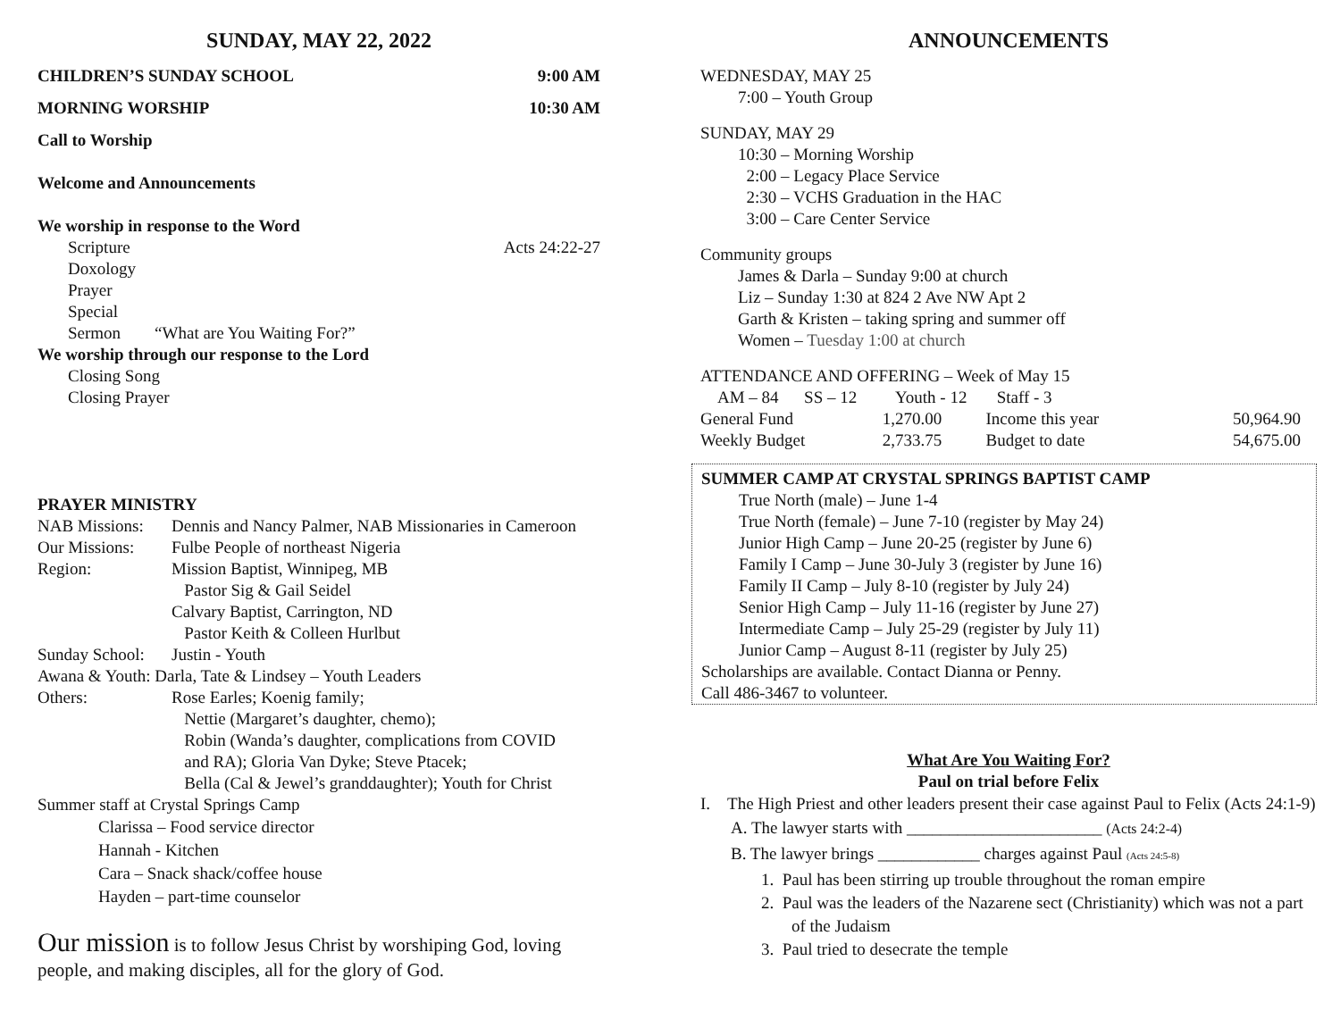SUNDAY, MAY 22, 2022
CHILDREN’S SUNDAY SCHOOL 9:00 AM
MORNING WORSHIP 10:30 AM
Call to Worship
Welcome and Announcements
We worship in response to the Word
Scripture Acts 24:22-27
Doxology
Prayer
Special
Sermon “What are You Waiting For?”
We worship through our response to the Lord
Closing Song
Closing Prayer
PRAYER MINISTRY
| NAB Missions: | Dennis and Nancy Palmer, NAB Missionaries in Cameroon |
| Our Missions: | Fulbe People of northeast Nigeria |
| Region: | Mission Baptist, Winnipeg, MB Pastor Sig & Gail Seidel Calvary Baptist, Carrington, ND Pastor Keith & Colleen Hurlbut |
| Sunday School: | Justin - Youth |
| Awana & Youth: Darla, Tate & Lindsey – Youth Leaders | |
| Others: | Rose Earles; Koenig family; Nettie (Margaret’s daughter, chemo); Robin (Wanda’s daughter, complications from COVID and RA); Gloria Van Dyke; Steve Ptacek; Bella (Cal & Jewel’s granddaughter); Youth for Christ |
Summer staff at Crystal Springs Camp
Clarissa – Food service director
Hannah - Kitchen
Cara – Snack shack/coffee house
Hayden – part-time counselor
Our mission is to follow Jesus Christ by worshiping God, loving people, and making disciples, all for the glory of God.
ANNOUNCEMENTS
WEDNESDAY, MAY 25
7:00 – Youth Group
SUNDAY, MAY 29
10:30 – Morning Worship
2:00 – Legacy Place Service
2:30 – VCHS Graduation in the HAC
3:00 – Care Center Service
Community groups
James & Darla – Sunday 9:00 at church
Liz – Sunday 1:30 at 824 2 Ave NW Apt 2
Garth & Kristen – taking spring and summer off
Women – Tuesday 1:00 at church
ATTENDANCE AND OFFERING – Week of May 15
| AM – 84 SS – 12 Youth - 12 Staff - 3 | | | |
| General Fund | 1,270.00 | Income this year | 50,964.90 |
| Weekly Budget | 2,733.75 | Budget to date | 54,675.00 |
SUMMER CAMP AT CRYSTAL SPRINGS BAPTIST CAMP
True North (male) – June 1-4
True North (female) – June 7-10 (register by May 24)
Junior High Camp – June 20-25 (register by June 6)
Family I Camp – June 30-July 3 (register by June 16)
Family II Camp – July 8-10 (register by July 24)
Senior High Camp – July 11-16 (register by June 27)
Intermediate Camp – July 25-29 (register by July 11)
Junior Camp – August 8-11 (register by July 25)
Scholarships are available. Contact Dianna or Penny.
Call 486-3467 to volunteer.
What Are You Waiting For?
Paul on trial before Felix
I. The High Priest and other leaders present their case against Paul to Felix (Acts 24:1-9)
A. The lawyer starts with _______________________ (Acts 24:2-4)
B. The lawyer brings ____________ charges against Paul (Acts 24:5-8)
1. Paul has been stirring up trouble throughout the roman empire
2. Paul was the leaders of the Nazarene sect (Christianity) which was not a part of the Judaism
3. Paul tried to desecrate the temple